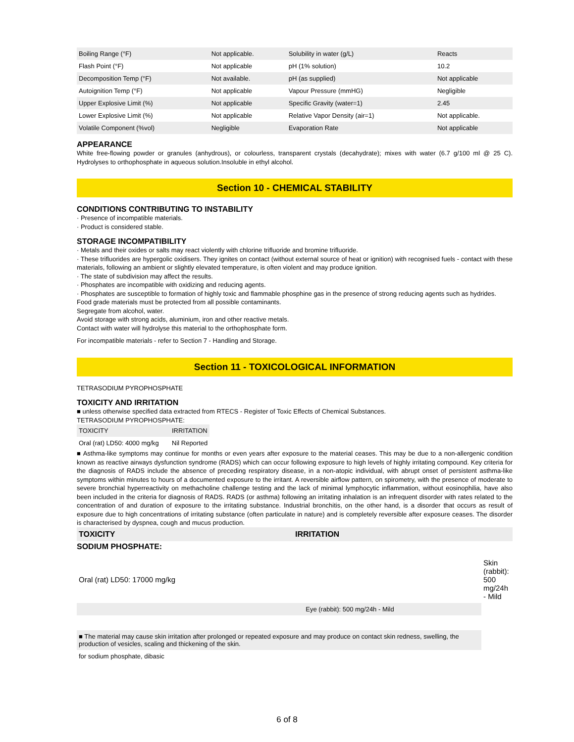| Boiling Range (°F) | Not applicable. | Solubility in water (g/L) | Reacts |
| Flash Point (°F) | Not applicable | pH (1% solution) | 10.2 |
| Decomposition Temp (°F) | Not available. | pH (as supplied) | Not applicable |
| Autoignition Temp (°F) | Not applicable | Vapour Pressure (mmHG) | Negligible |
| Upper Explosive Limit (%) | Not applicable | Specific Gravity (water=1) | 2.45 |
| Lower Explosive Limit (%) | Not applicable | Relative Vapor Density (air=1) | Not applicable. |
| Volatile Component (%vol) | Negligible | Evaporation Rate | Not applicable |
APPEARANCE
White free-flowing powder or granules (anhydrous), or colourless, transparent crystals (decahydrate); mixes with water (6.7 g/100 ml @ 25 C). Hydrolyses to orthophosphate in aqueous solution.Insoluble in ethyl alcohol.
Section 10 - CHEMICAL STABILITY
CONDITIONS CONTRIBUTING TO INSTABILITY
· Presence of incompatible materials.
· Product is considered stable.
STORAGE INCOMPATIBILITY
· Metals and their oxides or salts may react violently with chlorine trifluoride and bromine trifluoride.
· These trifluorides are hypergolic oxidisers. They ignites on contact (without external source of heat or ignition) with recognised fuels - contact with these materials, following an ambient or slightly elevated temperature, is often violent and may produce ignition.
· The state of subdivision may affect the results.
· Phosphates are incompatible with oxidizing and reducing agents.
· Phosphates are susceptible to formation of highly toxic and flammable phosphine gas in the presence of strong reducing agents such as hydrides.
Food grade materials must be protected from all possible contaminants.
Segregate from alcohol, water.
Avoid storage with strong acids, aluminium, iron and other reactive metals.
Contact with water will hydrolyse this material to the orthophosphate form.
For incompatible materials - refer to Section 7 - Handling and Storage.
Section 11 - TOXICOLOGICAL INFORMATION
TETRASODIUM PYROPHOSPHATE
TOXICITY AND IRRITATION
■ unless otherwise specified data extracted from RTECS - Register of Toxic Effects of Chemical Substances.
TETRASODIUM PYROPHOSPHATE:
| TOXICITY | IRRITATION |
| Oral (rat) LD50: 4000 mg/kg | Nil Reported |
■ Asthma-like symptoms may continue for months or even years after exposure to the material ceases. This may be due to a non-allergenic condition known as reactive airways dysfunction syndrome (RADS) which can occur following exposure to high levels of highly irritating compound. Key criteria for the diagnosis of RADS include the absence of preceding respiratory disease, in a non-atopic individual, with abrupt onset of persistent asthma-like symptoms within minutes to hours of a documented exposure to the irritant. A reversible airflow pattern, on spirometry, with the presence of moderate to severe bronchial hyperreactivity on methacholine challenge testing and the lack of minimal lymphocytic inflammation, without eosinophilia, have also been included in the criteria for diagnosis of RADS. RADS (or asthma) following an irritating inhalation is an infrequent disorder with rates related to the concentration of and duration of exposure to the irritating substance. Industrial bronchitis, on the other hand, is a disorder that occurs as result of exposure due to high concentrations of irritating substance (often particulate in nature) and is completely reversible after exposure ceases. The disorder is characterised by dyspnea, cough and mucus production.
| TOXICITY | IRRITATION |
| --- | --- |
SODIUM PHOSPHATE:
| Oral (rat) LD50: 17000 mg/kg | Skin (rabbit): 500 mg/24h - Mild |
| Eye (rabbit): 500 mg/24h - Mild | |
| ■ The material may cause skin irritation after prolonged or repeated exposure and may produce on contact skin redness, swelling, the production of vesicles, scaling and thickening of the skin. | |
| for sodium phosphate, dibasic | |
6 of 8